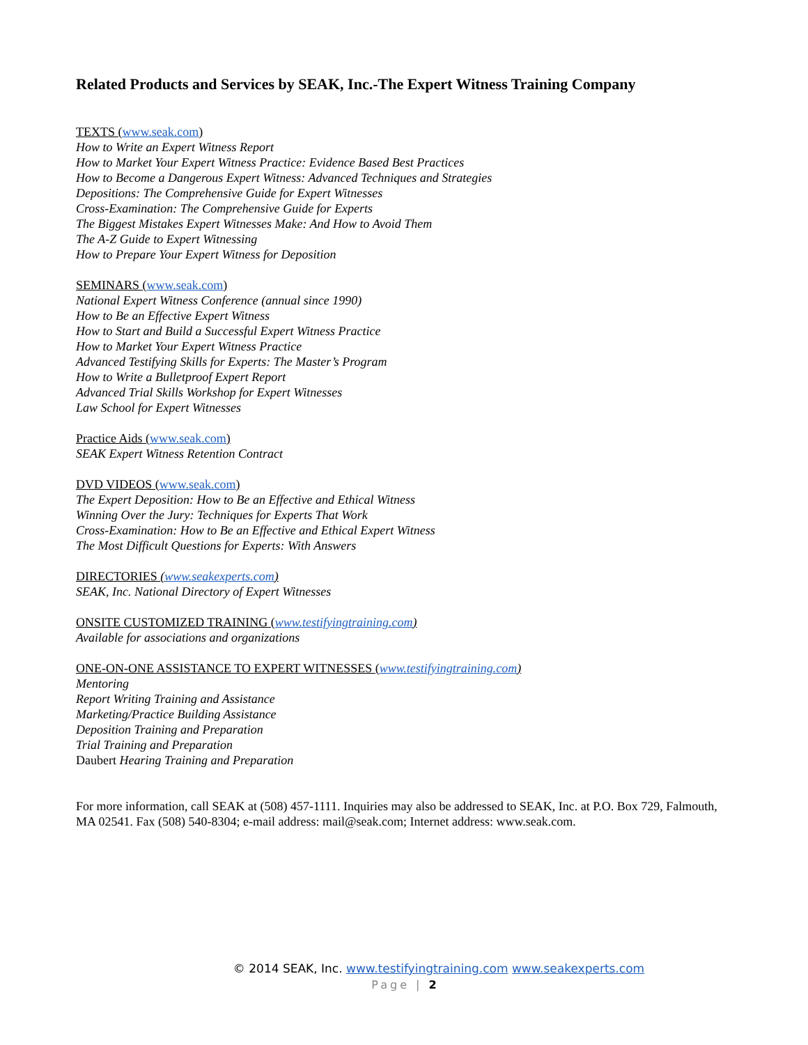Related Products and Services by SEAK, Inc.-The Expert Witness Training Company
TEXTS (www.seak.com)
How to Write an Expert Witness Report
How to Market Your Expert Witness Practice: Evidence Based Best Practices
How to Become a Dangerous Expert Witness: Advanced Techniques and Strategies
Depositions: The Comprehensive Guide for Expert Witnesses
Cross-Examination: The Comprehensive Guide for Experts
The Biggest Mistakes Expert Witnesses Make: And How to Avoid Them
The A-Z Guide to Expert Witnessing
How to Prepare Your Expert Witness for Deposition
SEMINARS (www.seak.com)
National Expert Witness Conference (annual since 1990)
How to Be an Effective Expert Witness
How to Start and Build a Successful Expert Witness Practice
How to Market Your Expert Witness Practice
Advanced Testifying Skills for Experts: The Master’s Program
How to Write a Bulletproof Expert Report
Advanced Trial Skills Workshop for Expert Witnesses
Law School for Expert Witnesses
Practice Aids (www.seak.com)
SEAK Expert Witness Retention Contract
DVD VIDEOS (www.seak.com)
The Expert Deposition: How to Be an Effective and Ethical Witness
Winning Over the Jury: Techniques for Experts That Work
Cross-Examination: How to Be an Effective and Ethical Expert Witness
The Most Difficult Questions for Experts: With Answers
DIRECTORIES (www.seakexperts.com)
SEAK, Inc. National Directory of Expert Witnesses
ONSITE CUSTOMIZED TRAINING (www.testifyingtraining.com)
Available for associations and organizations
ONE-ON-ONE ASSISTANCE TO EXPERT WITNESSES (www.testifyingtraining.com)
Mentoring
Report Writing Training and Assistance
Marketing/Practice Building Assistance
Deposition Training and Preparation
Trial Training and Preparation
Daubert Hearing Training and Preparation
For more information, call SEAK at (508) 457-1111. Inquiries may also be addressed to SEAK, Inc. at P.O. Box 729, Falmouth, MA 02541. Fax (508) 540-8304; e-mail address: mail@seak.com; Internet address: www.seak.com.
© 2014 SEAK, Inc. www.testifyingtraining.com www.seakexperts.com
Page | 2